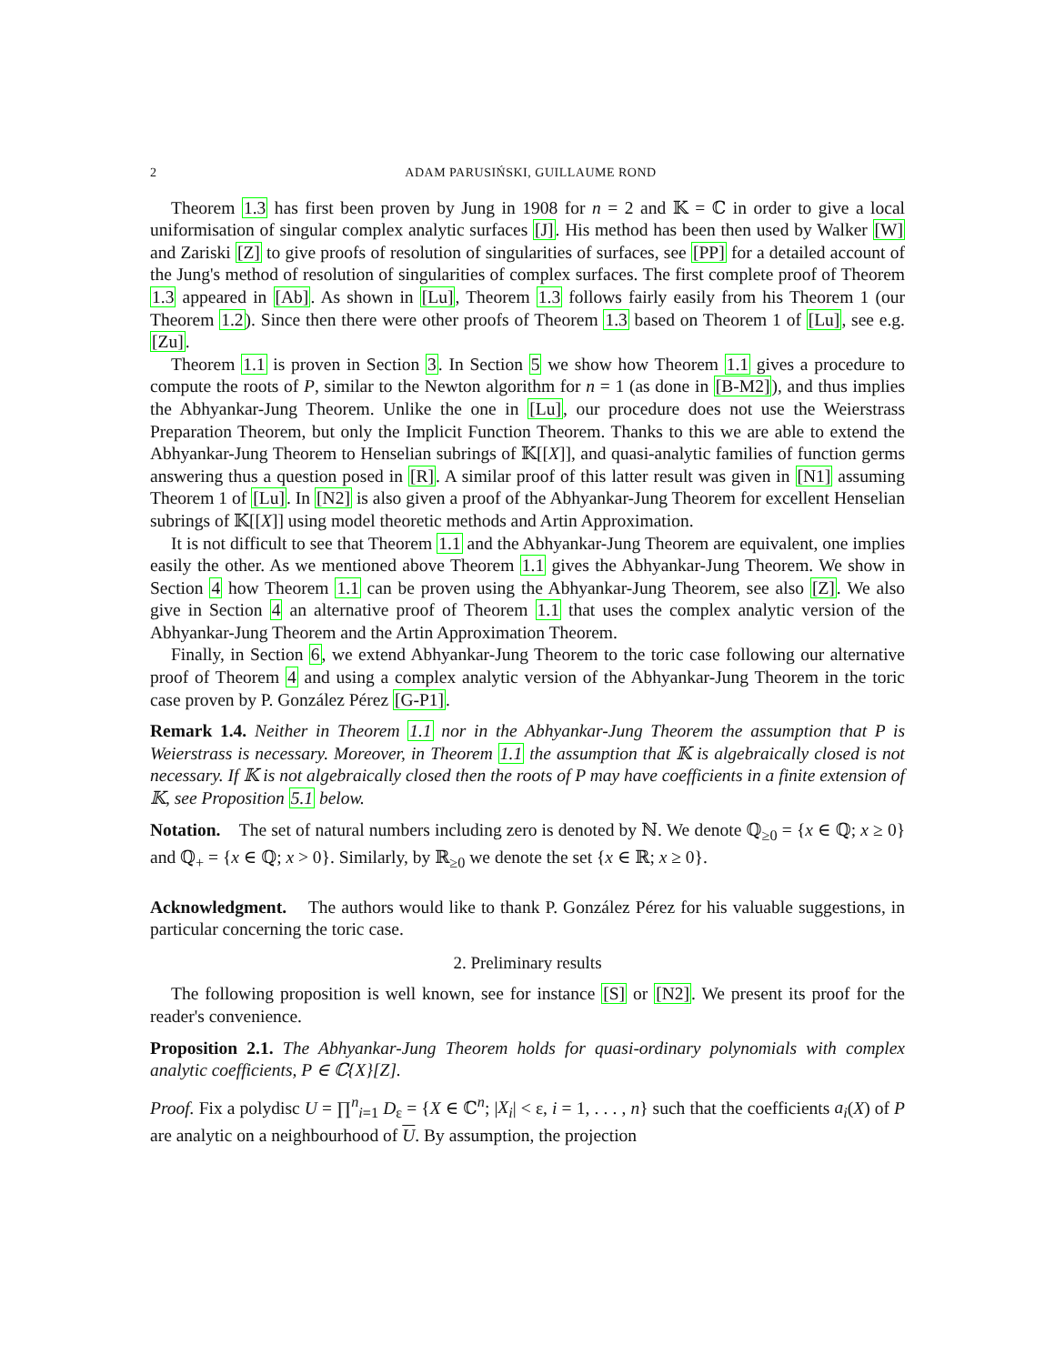2 ADAM PARUSIŃSKI, GUILLAUME ROND
Theorem 1.3 has first been proven by Jung in 1908 for n = 2 and 𝕂 = ℂ in order to give a local uniformisation of singular complex analytic surfaces [J]. His method has been then used by Walker [W] and Zariski [Z] to give proofs of resolution of singularities of surfaces, see [PP] for a detailed account of the Jung's method of resolution of singularities of complex surfaces. The first complete proof of Theorem 1.3 appeared in [Ab]. As shown in [Lu], Theorem 1.3 follows fairly easily from his Theorem 1 (our Theorem 1.2). Since then there were other proofs of Theorem 1.3 based on Theorem 1 of [Lu], see e.g. [Zu].
Theorem 1.1 is proven in Section 3. In Section 5 we show how Theorem 1.1 gives a procedure to compute the roots of P, similar to the Newton algorithm for n = 1 (as done in [B-M2]), and thus implies the Abhyankar-Jung Theorem. Unlike the one in [Lu], our procedure does not use the Weierstrass Preparation Theorem, but only the Implicit Function Theorem. Thanks to this we are able to extend the Abhyankar-Jung Theorem to Henselian subrings of 𝕂[[X]], and quasi-analytic families of function germs answering thus a question posed in [R]. A similar proof of this latter result was given in [N1] assuming Theorem 1 of [Lu]. In [N2] is also given a proof of the Abhyankar-Jung Theorem for excellent Henselian subrings of 𝕂[[X]] using model theoretic methods and Artin Approximation.
It is not difficult to see that Theorem 1.1 and the Abhyankar-Jung Theorem are equivalent, one implies easily the other. As we mentioned above Theorem 1.1 gives the Abhyankar-Jung Theorem. We show in Section 4 how Theorem 1.1 can be proven using the Abhyankar-Jung Theorem, see also [Z]. We also give in Section 4 an alternative proof of Theorem 1.1 that uses the complex analytic version of the Abhyankar-Jung Theorem and the Artin Approximation Theorem.
Finally, in Section 6, we extend Abhyankar-Jung Theorem to the toric case following our alternative proof of Theorem 4 and using a complex analytic version of the Abhyankar-Jung Theorem in the toric case proven by P. González Pérez [G-P1].
Remark 1.4. Neither in Theorem 1.1 nor in the Abhyankar-Jung Theorem the assumption that P is Weierstrass is necessary. Moreover, in Theorem 1.1 the assumption that 𝕂 is algebraically closed is not necessary. If 𝕂 is not algebraically closed then the roots of P may have coefficients in a finite extension of 𝕂, see Proposition 5.1 below.
Notation. The set of natural numbers including zero is denoted by ℕ. We denote ℚ<sub>≥0</sub> = {x ∈ ℚ; x ≥ 0} and ℚ<sub>+</sub> = {x ∈ ℚ; x > 0}. Similarly, by ℝ<sub>≥0</sub> we denote the set {x ∈ ℝ; x ≥ 0}.
Acknowledgment. The authors would like to thank P. González Pérez for his valuable suggestions, in particular concerning the toric case.
2. Preliminary results
The following proposition is well known, see for instance [S] or [N2]. We present its proof for the reader's convenience.
Proposition 2.1. The Abhyankar-Jung Theorem holds for quasi-ordinary polynomials with complex analytic coefficients, P ∈ ℂ{X}[Z].
Proof. Fix a polydisc U = ∏<sup>n</sup><sub>i=1</sub> D<sub>ε</sub> = {X ∈ ℂ<sup>n</sup>; |X<sub>i</sub>| < ε, i = 1, . . . , n} such that the coefficients a<sub>i</sub>(X) of P are analytic on a neighbourhood of U. By assumption, the projection